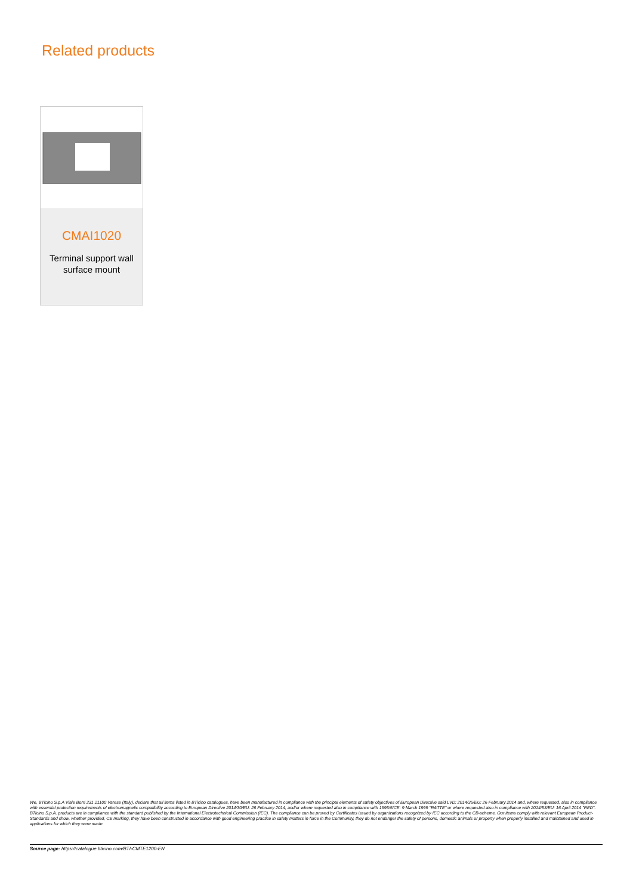Related products
CMAI1020
Terminal support wall
surface mount
We, BTicino S.p.A Viale Borri 231 21100 Varese (Italy), declare that all items listed in BTicino catalogues, have been manufactured in compliance with the principal elements of safety objectives of European Directive said LVD: 2014/35/EU: 26 February 2014 and, where requested, also in compliance with essential protection requirements of electromagnetic compatibility according to European Directive 2014/30/EU: 26 February 2014, and/or where requested also in compliance with 1995/5/CE: 9 March 1999 "R&TTE" or where requested also in compliance with 2014/53/EU: 16 April 2014 "RED". BTicino S.p.A. products are in compliance with the standard published by the International Electrotechnical Commission (IEC). The compliance can be proved by Certificates issued by organizations recognized by IEC according to the CB-scheme. Our items comply with relevant European Product- Standards and show, whether provided, CE marking, they have been constructed in accordance with good engineering practice in safety matters in force in the Community, they do not endanger the safety of persons, domestic animals or property when properly installed and maintained and used in applications for which they were made.
Source page: https://catalogue.bticino.com/BTI-CMTE1200-EN